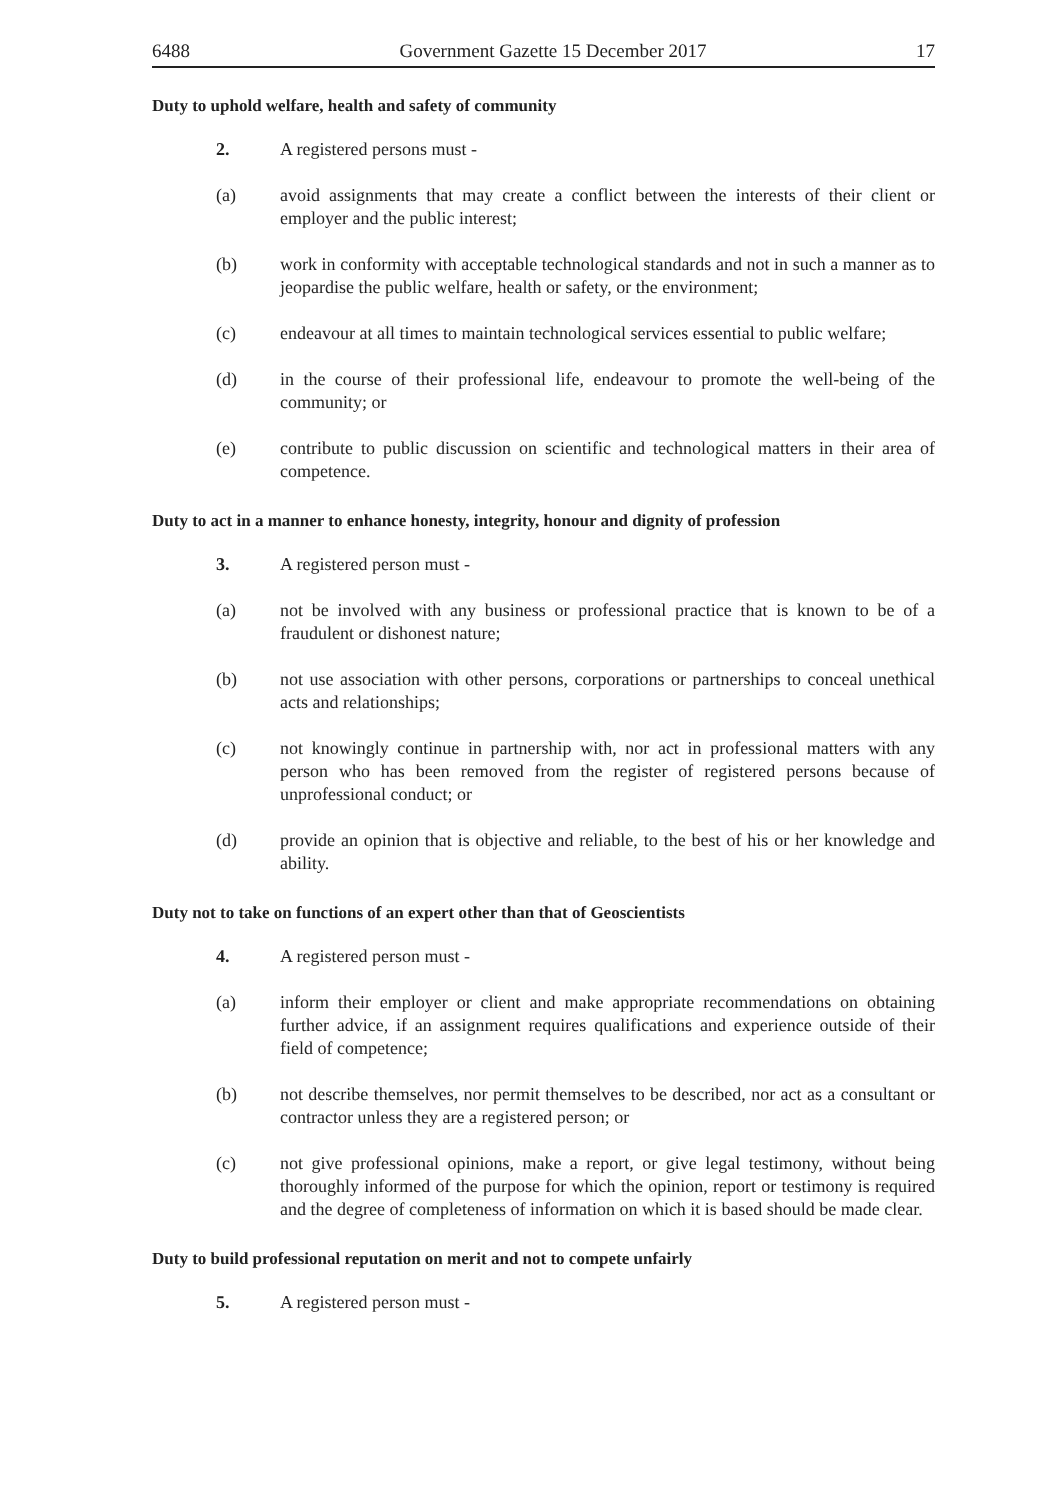6488 Government Gazette 15 December 2017 17
Duty to uphold welfare, health and safety of community
2. A registered persons must -
(a) avoid assignments that may create a conflict between the interests of their client or employer and the public interest;
(b) work in conformity with acceptable technological standards and not in such a manner as to jeopardise the public welfare, health or safety, or the environment;
(c) endeavour at all times to maintain technological services essential to public welfare;
(d) in the course of their professional life, endeavour to promote the well-being of the community; or
(e) contribute to public discussion on scientific and technological matters in their area of competence.
Duty to act in a manner to enhance honesty, integrity, honour and dignity of profession
3. A registered person must -
(a) not be involved with any business or professional practice that is known to be of a fraudulent or dishonest nature;
(b) not use association with other persons, corporations or partnerships to conceal unethical acts and relationships;
(c) not knowingly continue in partnership with, nor act in professional matters with any person who has been removed from the register of registered persons because of unprofessional conduct; or
(d) provide an opinion that is objective and reliable, to the best of his or her knowledge and ability.
Duty not to take on functions of an expert other than that of Geoscientists
4. A registered person must -
(a) inform their employer or client and make appropriate recommendations on obtaining further advice, if an assignment requires qualifications and experience outside of their field of competence;
(b) not describe themselves, nor permit themselves to be described, nor act as a consultant or contractor unless they are a registered person; or
(c) not give professional opinions, make a report, or give legal testimony, without being thoroughly informed of the purpose for which the opinion, report or testimony is required and the degree of completeness of information on which it is based should be made clear.
Duty to build professional reputation on merit and not to compete unfairly
5. A registered person must -